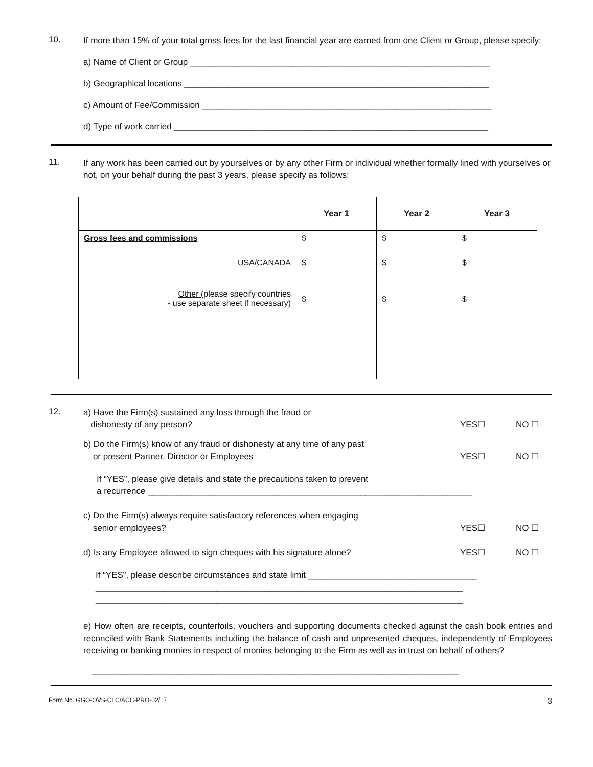10.
If more than 15% of your total gross fees for the last financial year are earned from one Client or Group, please specify:
a) Name of Client or Group ______________________________________________________________
b) Geographical locations _______________________________________________________________
c) Amount of Fee/Commission ____________________________________________________________
d) Type of work carried _________________________________________________________________
11.
If any work has been carried out by yourselves or by any other Firm or individual whether formally lined with yourselves or not, on your behalf during the past 3 years, please specify as follows:
| | Year 1 | Year 2 | Year 3 |
| --- | --- | --- | --- |
| Gross fees and commissions | $ | $ | $ |
| USA/CANADA | $ | $ | $ |
| Other (please specify countries - use separate sheet if necessary) | $ | $ | $ |
12.
a) Have the Firm(s) sustained any loss through the fraud or
dishonesty of any person?
YES☐ NO ☐
b) Do the Firm(s) know of any fraud or dishonesty at any time of any past
or present Partner, Director or Employees
YES☐ NO ☐
If “YES”, please give details and state the precautions taken to prevent
a recurrence ___________________________________________________________________
c) Do the Firm(s) always require satisfactory references when engaging
senior employees?
YES☐ NO ☐
d) Is any Employee allowed to sign cheques with his signature alone?
YES☐ NO ☐
If “YES”, please describe circumstances and state limit ___________________________________
____________________________________________________________________________
____________________________________________________________________________
e) How often are receipts, counterfoils, vouchers and supporting documents checked against the cash book entries and reconciled with Bank Statements including the balance of cash and unpresented cheques, independently of Employees receiving or banking monies in respect of monies belonging to the Firm as well as in trust on behalf of others?
____________________________________________________________________________
Form No. GGO-OVS-CLC/ACC-PRO-02/17 3